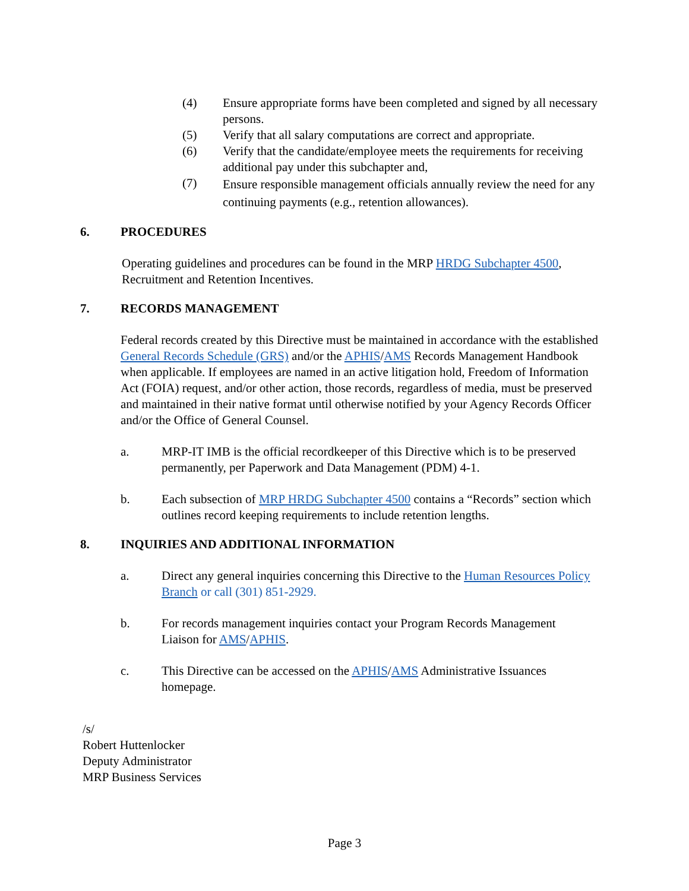(4) Ensure appropriate forms have been completed and signed by all necessary persons.
(5) Verify that all salary computations are correct and appropriate.
(6) Verify that the candidate/employee meets the requirements for receiving additional pay under this subchapter and,
(7) Ensure responsible management officials annually review the need for any continuing payments (e.g., retention allowances).
6. PROCEDURES
Operating guidelines and procedures can be found in the MRP HRDG Subchapter 4500, Recruitment and Retention Incentives.
7. RECORDS MANAGEMENT
Federal records created by this Directive must be maintained in accordance with the established General Records Schedule (GRS) and/or the APHIS/AMS Records Management Handbook when applicable. If employees are named in an active litigation hold, Freedom of Information Act (FOIA) request, and/or other action, those records, regardless of media, must be preserved and maintained in their native format until otherwise notified by your Agency Records Officer and/or the Office of General Counsel.
a. MRP-IT IMB is the official recordkeeper of this Directive which is to be preserved permanently, per Paperwork and Data Management (PDM) 4-1.
b. Each subsection of MRP HRDG Subchapter 4500 contains a “Records” section which outlines record keeping requirements to include retention lengths.
8. INQUIRIES AND ADDITIONAL INFORMATION
a. Direct any general inquiries concerning this Directive to the Human Resources Policy Branch or call (301) 851-2929.
b. For records management inquiries contact your Program Records Management Liaison for AMS/APHIS.
c. This Directive can be accessed on the APHIS/AMS Administrative Issuances homepage.
/s/
Robert Huttenlocker
Deputy Administrator
MRP Business Services
Page 3